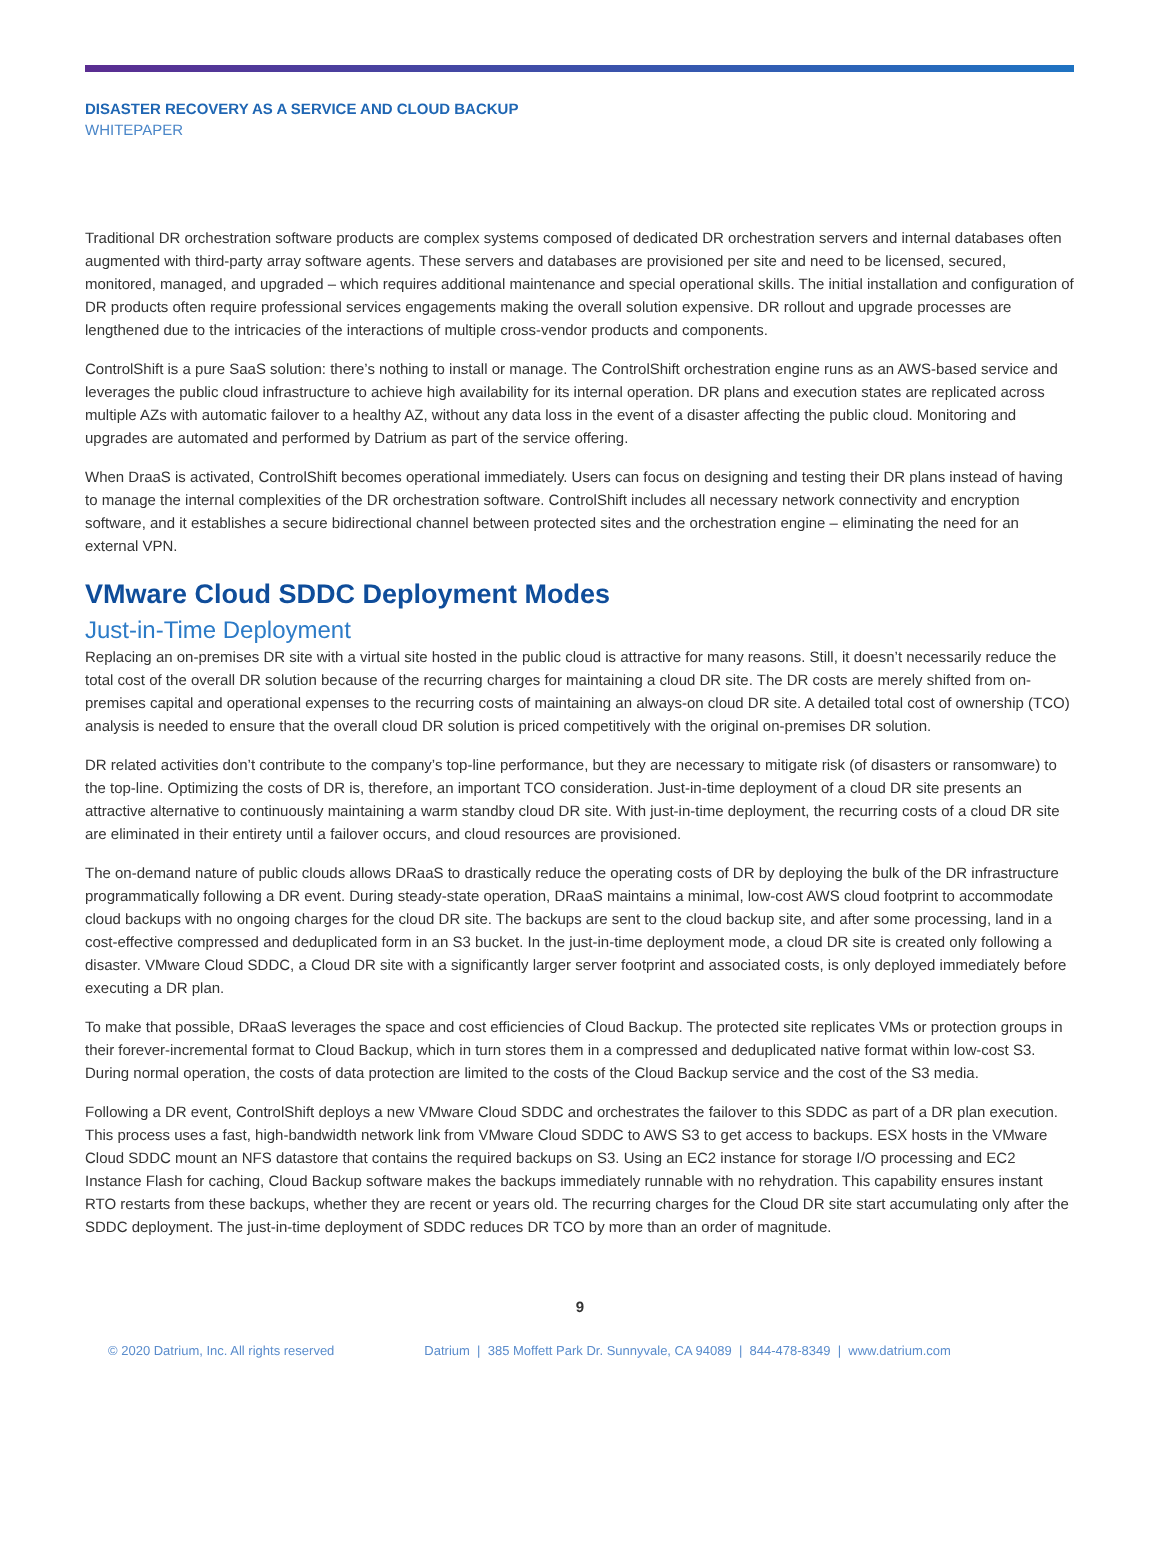DISASTER RECOVERY AS A SERVICE AND CLOUD BACKUP
WHITEPAPER
Traditional DR orchestration software products are complex systems composed of dedicated DR orchestration servers and internal databases often augmented with third-party array software agents. These servers and databases are provisioned per site and need to be licensed, secured, monitored, managed, and upgraded – which requires additional maintenance and special operational skills. The initial installation and configuration of DR products often require professional services engagements making the overall solution expensive. DR rollout and upgrade processes are lengthened due to the intricacies of the interactions of multiple cross-vendor products and components.
ControlShift is a pure SaaS solution: there’s nothing to install or manage. The ControlShift orchestration engine runs as an AWS-based service and leverages the public cloud infrastructure to achieve high availability for its internal operation. DR plans and execution states are replicated across multiple AZs with automatic failover to a healthy AZ, without any data loss in the event of a disaster affecting the public cloud. Monitoring and upgrades are automated and performed by Datrium as part of the service offering.
When DraaS is activated, ControlShift becomes operational immediately. Users can focus on designing and testing their DR plans instead of having to manage the internal complexities of the DR orchestration software. ControlShift includes all necessary network connectivity and encryption software, and it establishes a secure bidirectional channel between protected sites and the orchestration engine – eliminating the need for an external VPN.
VMware Cloud SDDC Deployment Modes
Just-in-Time Deployment
Replacing an on-premises DR site with a virtual site hosted in the public cloud is attractive for many reasons. Still, it doesn’t necessarily reduce the total cost of the overall DR solution because of the recurring charges for maintaining a cloud DR site. The DR costs are merely shifted from on-premises capital and operational expenses to the recurring costs of maintaining an always-on cloud DR site. A detailed total cost of ownership (TCO) analysis is needed to ensure that the overall cloud DR solution is priced competitively with the original on-premises DR solution.
DR related activities don’t contribute to the company’s top-line performance, but they are necessary to mitigate risk (of disasters or ransomware) to the top-line. Optimizing the costs of DR is, therefore, an important TCO consideration. Just-in-time deployment of a cloud DR site presents an attractive alternative to continuously maintaining a warm standby cloud DR site. With just-in-time deployment, the recurring costs of a cloud DR site are eliminated in their entirety until a failover occurs, and cloud resources are provisioned.
The on-demand nature of public clouds allows DRaaS to drastically reduce the operating costs of DR by deploying the bulk of the DR infrastructure programmatically following a DR event. During steady-state operation, DRaaS maintains a minimal, low-cost AWS cloud footprint to accommodate cloud backups with no ongoing charges for the cloud DR site. The backups are sent to the cloud backup site, and after some processing, land in a cost-effective compressed and deduplicated form in an S3 bucket. In the just-in-time deployment mode, a cloud DR site is created only following a disaster. VMware Cloud SDDC, a Cloud DR site with a significantly larger server footprint and associated costs, is only deployed immediately before executing a DR plan.
To make that possible, DRaaS leverages the space and cost efficiencies of Cloud Backup. The protected site replicates VMs or protection groups in their forever-incremental format to Cloud Backup, which in turn stores them in a compressed and deduplicated native format within low-cost S3. During normal operation, the costs of data protection are limited to the costs of the Cloud Backup service and the cost of the S3 media.
Following a DR event, ControlShift deploys a new VMware Cloud SDDC and orchestrates the failover to this SDDC as part of a DR plan execution. This process uses a fast, high-bandwidth network link from VMware Cloud SDDC to AWS S3 to get access to backups. ESX hosts in the VMware Cloud SDDC mount an NFS datastore that contains the required backups on S3. Using an EC2 instance for storage I/O processing and EC2 Instance Flash for caching, Cloud Backup software makes the backups immediately runnable with no rehydration. This capability ensures instant RTO restarts from these backups, whether they are recent or years old. The recurring charges for the Cloud DR site start accumulating only after the SDDC deployment. The just-in-time deployment of SDDC reduces DR TCO by more than an order of magnitude.
9
© 2020 Datrium, Inc. All rights reserved Datrium | 385 Moffett Park Dr. Sunnyvale, CA 94089 | 844-478-8349 | www.datrium.com